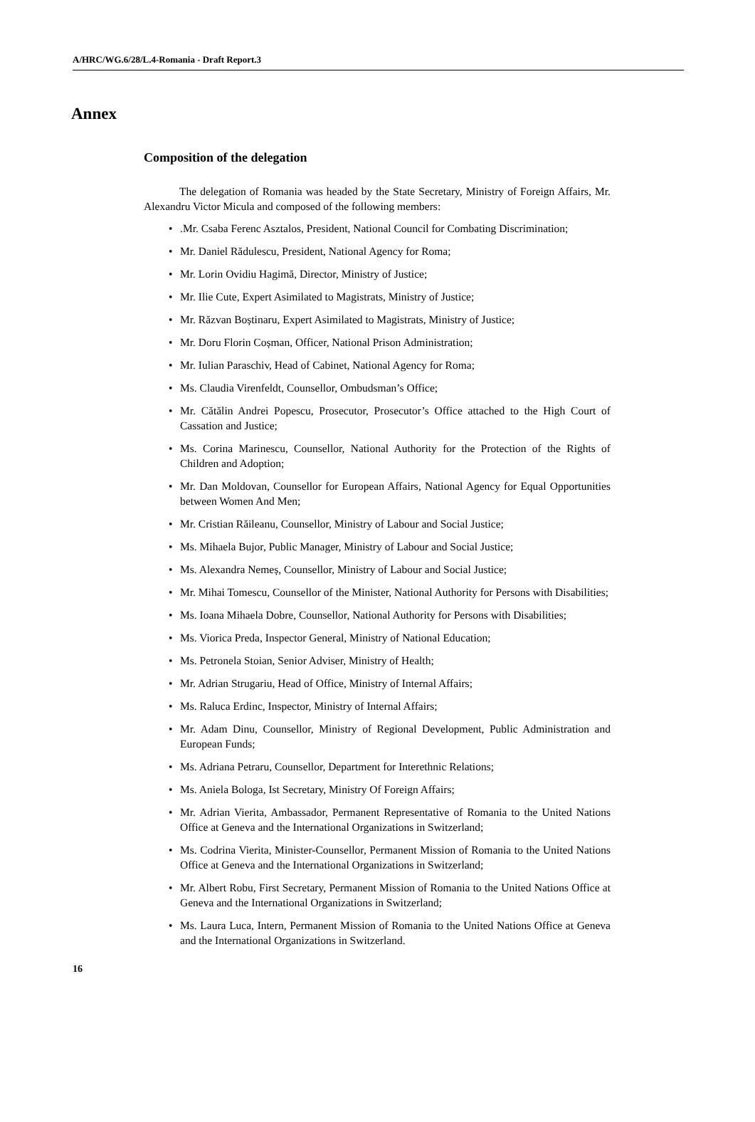A/HRC/WG.6/28/L.4-Romania - Draft Report.3
Annex
Composition of the delegation
The delegation of Romania was headed by the State Secretary, Ministry of Foreign Affairs, Mr. Alexandru Victor Micula and composed of the following members:
•.Mr. Csaba Ferenc Asztalos, President, National Council for Combating Discrimination;
• Mr. Daniel Rădulescu, President, National Agency for Roma;
• Mr. Lorin Ovidiu Hagimă, Director, Ministry of Justice;
• Mr. Ilie Cute, Expert Asimilated to Magistrats, Ministry of Justice;
• Mr. Răzvan Boștinaru, Expert Asimilated to Magistrats, Ministry of Justice;
• Mr. Doru Florin Coșman, Officer, National Prison Administration;
• Mr. Iulian Paraschiv, Head of Cabinet, National Agency for Roma;
• Ms. Claudia Virenfeldt, Counsellor, Ombudsman’s Office;
• Mr. Cătălin Andrei Popescu, Prosecutor, Prosecutor’s Office attached to the High Court of Cassation and Justice;
• Ms. Corina Marinescu, Counsellor, National Authority for the Protection of the Rights of Children and Adoption;
• Mr. Dan Moldovan, Counsellor for European Affairs, National Agency for Equal Opportunities between Women And Men;
• Mr. Cristian Răileanu, Counsellor, Ministry of Labour and Social Justice;
• Ms. Mihaela Bujor, Public Manager, Ministry of Labour and Social Justice;
• Ms. Alexandra Nemeș, Counsellor, Ministry of Labour and Social Justice;
• Mr. Mihai Tomescu, Counsellor of the Minister, National Authority for Persons with Disabilities;
• Ms. Ioana Mihaela Dobre, Counsellor, National Authority for Persons with Disabilities;
• Ms. Viorica Preda, Inspector General, Ministry of National Education;
• Ms. Petronela Stoian, Senior Adviser, Ministry of Health;
• Mr. Adrian Strugariu, Head of Office, Ministry of Internal Affairs;
• Ms. Raluca Erdinc, Inspector, Ministry of Internal Affairs;
• Mr. Adam Dinu, Counsellor, Ministry of Regional Development, Public Administration and European Funds;
• Ms. Adriana Petraru, Counsellor, Department for Interethnic Relations;
• Ms. Aniela Bologa, Ist Secretary, Ministry Of Foreign Affairs;
• Mr. Adrian Vierita, Ambassador, Permanent Representative of Romania to the United Nations Office at Geneva and the International Organizations in Switzerland;
• Ms. Codrina Vierita, Minister-Counsellor, Permanent Mission of Romania to the United Nations Office at Geneva and the International Organizations in Switzerland;
• Mr. Albert Robu, First Secretary, Permanent Mission of Romania to the United Nations Office at Geneva and the International Organizations in Switzerland;
• Ms. Laura Luca, Intern, Permanent Mission of Romania to the United Nations Office at Geneva and the International Organizations in Switzerland.
16